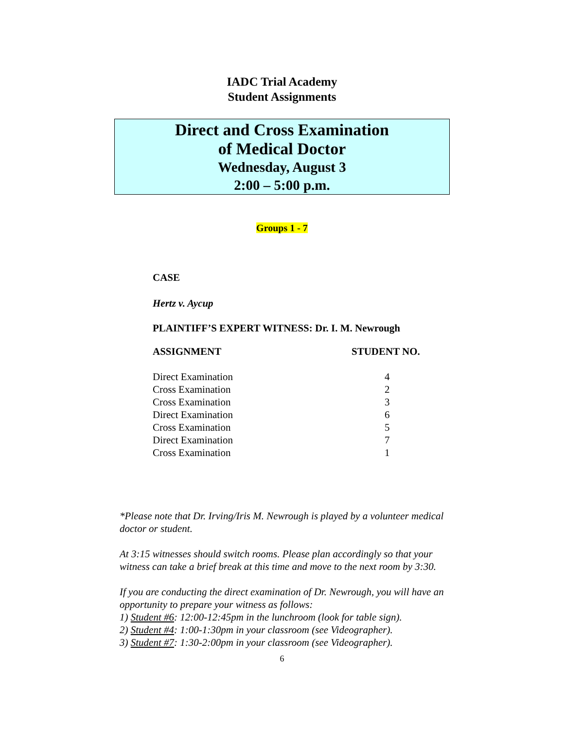IADC Trial Academy
Student Assignments
Direct and Cross Examination
of Medical Doctor
Wednesday, August 3
2:00 – 5:00 p.m.
Groups 1 - 7
CASE
Hertz v. Aycup
PLAINTIFF’S EXPERT WITNESS: Dr. I. M. Newrough
| ASSIGNMENT | STUDENT NO. |
| --- | --- |
| Direct Examination | 4 |
| Cross Examination | 2 |
| Cross Examination | 3 |
| Direct Examination | 6 |
| Cross Examination | 5 |
| Direct Examination | 7 |
| Cross Examination | 1 |
*Please note that Dr. Irving/Iris M. Newrough is played by a volunteer medical doctor or student.
At 3:15 witnesses should switch rooms. Please plan accordingly so that your witness can take a brief break at this time and move to the next room by 3:30.
If you are conducting the direct examination of Dr. Newrough, you will have an opportunity to prepare your witness as follows:
1) Student #6: 12:00-12:45pm in the lunchroom (look for table sign).
2) Student #4: 1:00-1:30pm in your classroom (see Videographer).
3) Student #7: 1:30-2:00pm in your classroom (see Videographer).
6